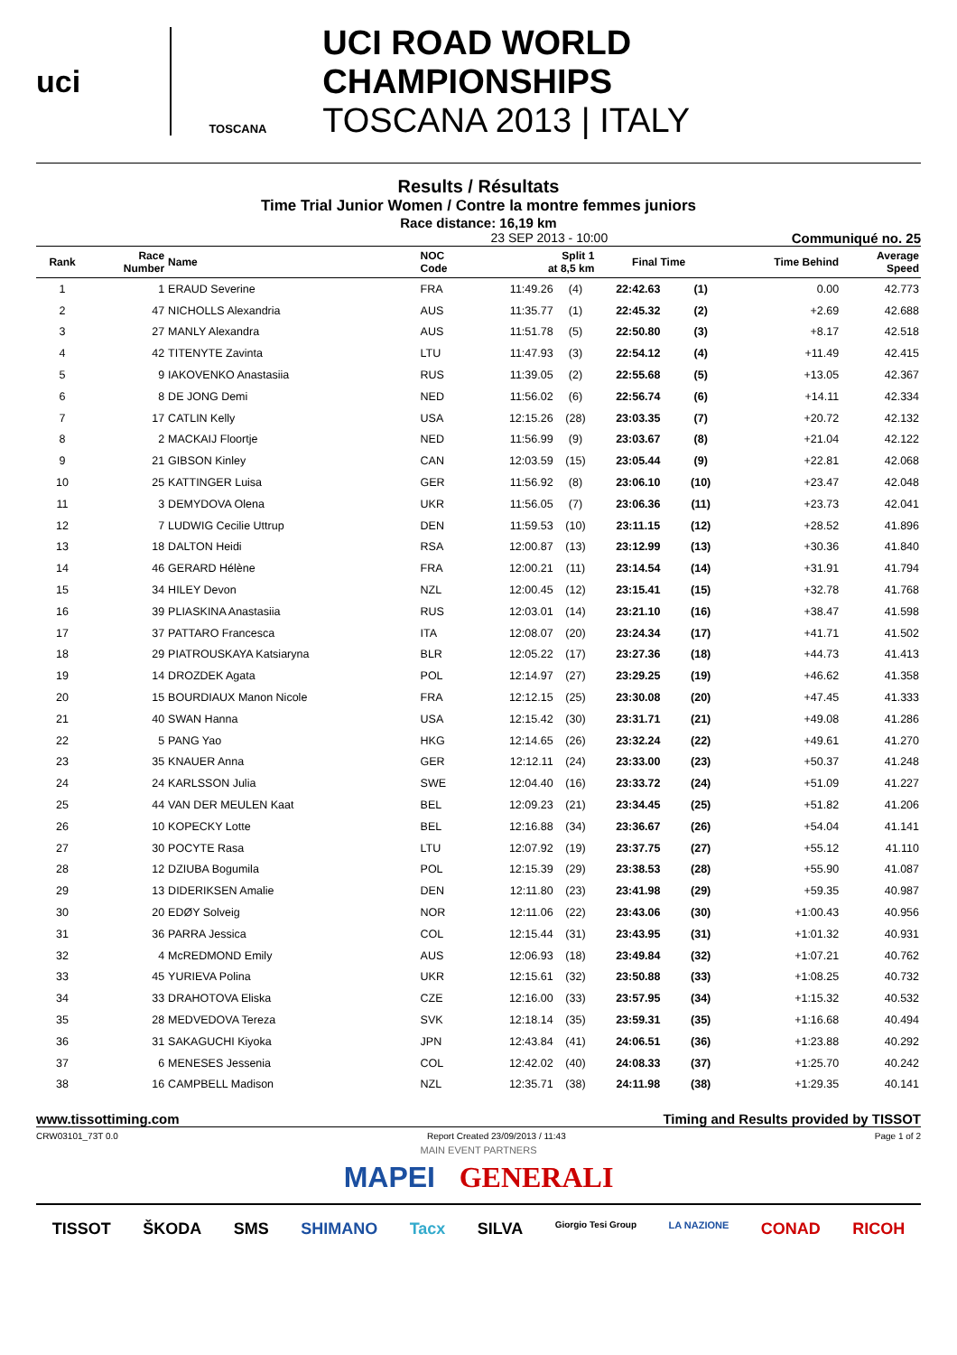uci
TOSCANA
UCI ROAD WORLD CHAMPIONSHIPS
TOSCANA 2013 | ITALY
Results / Résultats
Time Trial Junior Women / Contre la montre femmes juniors
Race distance: 16,19 km
23 SEP 2013 - 10:00 Communiqué no. 25
| Rank | Race Number | Name | NOC Code | Split 1 at 8,5 km | | Final Time | | Time Behind | Average Speed |
| --- | --- | --- | --- | --- | --- | --- | --- | --- | --- |
| 1 | 1 | ERAUD Severine | FRA | 11:49.26 | (4) | 22:42.63 | (1) | 0.00 | 42.773 |
| 2 | 47 | NICHOLLS Alexandria | AUS | 11:35.77 | (1) | 22:45.32 | (2) | +2.69 | 42.688 |
| 3 | 27 | MANLY Alexandra | AUS | 11:51.78 | (5) | 22:50.80 | (3) | +8.17 | 42.518 |
| 4 | 42 | TITENYTE Zavinta | LTU | 11:47.93 | (3) | 22:54.12 | (4) | +11.49 | 42.415 |
| 5 | 9 | IAKOVENKO Anastasiia | RUS | 11:39.05 | (2) | 22:55.68 | (5) | +13.05 | 42.367 |
| 6 | 8 | DE JONG Demi | NED | 11:56.02 | (6) | 22:56.74 | (6) | +14.11 | 42.334 |
| 7 | 17 | CATLIN Kelly | USA | 12:15.26 | (28) | 23:03.35 | (7) | +20.72 | 42.132 |
| 8 | 2 | MACKAIJ Floortje | NED | 11:56.99 | (9) | 23:03.67 | (8) | +21.04 | 42.122 |
| 9 | 21 | GIBSON Kinley | CAN | 12:03.59 | (15) | 23:05.44 | (9) | +22.81 | 42.068 |
| 10 | 25 | KATTINGER Luisa | GER | 11:56.92 | (8) | 23:06.10 | (10) | +23.47 | 42.048 |
| 11 | 3 | DEMYDOVA Olena | UKR | 11:56.05 | (7) | 23:06.36 | (11) | +23.73 | 42.041 |
| 12 | 7 | LUDWIG Cecilie Uttrup | DEN | 11:59.53 | (10) | 23:11.15 | (12) | +28.52 | 41.896 |
| 13 | 18 | DALTON Heidi | RSA | 12:00.87 | (13) | 23:12.99 | (13) | +30.36 | 41.840 |
| 14 | 46 | GERARD Hélène | FRA | 12:00.21 | (11) | 23:14.54 | (14) | +31.91 | 41.794 |
| 15 | 34 | HILEY Devon | NZL | 12:00.45 | (12) | 23:15.41 | (15) | +32.78 | 41.768 |
| 16 | 39 | PLIASKINA Anastasiia | RUS | 12:03.01 | (14) | 23:21.10 | (16) | +38.47 | 41.598 |
| 17 | 37 | PATTARO Francesca | ITA | 12:08.07 | (20) | 23:24.34 | (17) | +41.71 | 41.502 |
| 18 | 29 | PIATROUSKAYA Katsiaryna | BLR | 12:05.22 | (17) | 23:27.36 | (18) | +44.73 | 41.413 |
| 19 | 14 | DROZDEK Agata | POL | 12:14.97 | (27) | 23:29.25 | (19) | +46.62 | 41.358 |
| 20 | 15 | BOURDIAUX Manon Nicole | FRA | 12:12.15 | (25) | 23:30.08 | (20) | +47.45 | 41.333 |
| 21 | 40 | SWAN Hanna | USA | 12:15.42 | (30) | 23:31.71 | (21) | +49.08 | 41.286 |
| 22 | 5 | PANG Yao | HKG | 12:14.65 | (26) | 23:32.24 | (22) | +49.61 | 41.270 |
| 23 | 35 | KNAUER Anna | GER | 12:12.11 | (24) | 23:33.00 | (23) | +50.37 | 41.248 |
| 24 | 24 | KARLSSON Julia | SWE | 12:04.40 | (16) | 23:33.72 | (24) | +51.09 | 41.227 |
| 25 | 44 | VAN DER MEULEN Kaat | BEL | 12:09.23 | (21) | 23:34.45 | (25) | +51.82 | 41.206 |
| 26 | 10 | KOPECKY Lotte | BEL | 12:16.88 | (34) | 23:36.67 | (26) | +54.04 | 41.141 |
| 27 | 30 | POCYTE Rasa | LTU | 12:07.92 | (19) | 23:37.75 | (27) | +55.12 | 41.110 |
| 28 | 12 | DZIUBA Bogumila | POL | 12:15.39 | (29) | 23:38.53 | (28) | +55.90 | 41.087 |
| 29 | 13 | DIDERIKSEN Amalie | DEN | 12:11.80 | (23) | 23:41.98 | (29) | +59.35 | 40.987 |
| 30 | 20 | EDØY Solveig | NOR | 12:11.06 | (22) | 23:43.06 | (30) | +1:00.43 | 40.956 |
| 31 | 36 | PARRA Jessica | COL | 12:15.44 | (31) | 23:43.95 | (31) | +1:01.32 | 40.931 |
| 32 | 4 | McREDMOND Emily | AUS | 12:06.93 | (18) | 23:49.84 | (32) | +1:07.21 | 40.762 |
| 33 | 45 | YURIEVA Polina | UKR | 12:15.61 | (32) | 23:50.88 | (33) | +1:08.25 | 40.732 |
| 34 | 33 | DRAHOTOVA Eliska | CZE | 12:16.00 | (33) | 23:57.95 | (34) | +1:15.32 | 40.532 |
| 35 | 28 | MEDVEDOVA Tereza | SVK | 12:18.14 | (35) | 23:59.31 | (35) | +1:16.68 | 40.494 |
| 36 | 31 | SAKAGUCHI Kiyoka | JPN | 12:43.84 | (41) | 24:06.51 | (36) | +1:23.88 | 40.292 |
| 37 | 6 | MENESES Jessenia | COL | 12:42.02 | (40) | 24:08.33 | (37) | +1:25.70 | 40.242 |
| 38 | 16 | CAMPBELL Madison | NZL | 12:35.71 | (38) | 24:11.98 | (38) | +1:29.35 | 40.141 |
www.tissottiming.com Timing and Results provided by TISSOT
CRW03101_73T 0.0 Report Created 23/09/2013 / 11:43 Page 1 of 2
MAIN EVENT PARTNERS
MAPEI GENERALI
TISSOT ŠKODA SMS SHIMANO Tacx SILVA Giorgio Tesi Group LA NAZIONE CONAD RICOH